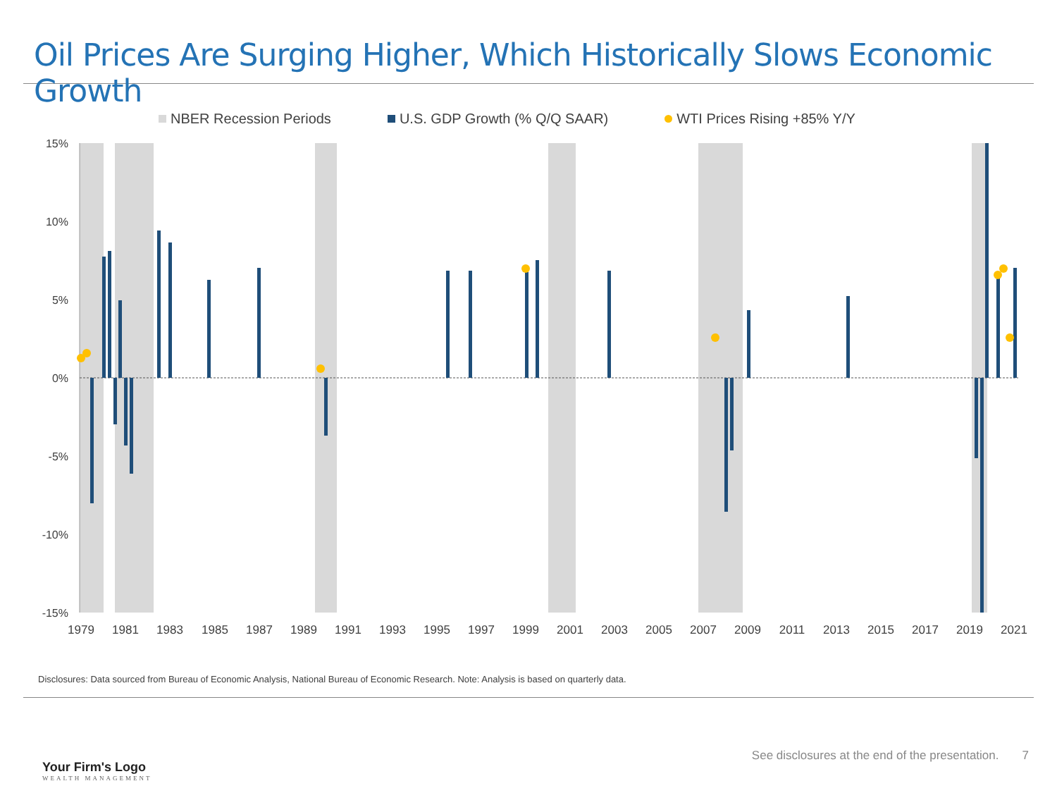Oil Prices Are Surging Higher, Which Historically Slows Economic Growth
NBER Recession Periods U.S. GDP Growth (% Q/Q SAAR) WTI Prices Rising +85% Y/Y
15%
10%
5%
0%
-5%
-10%
-15%
1979
1981
1983
1985
1987
1989
1991
1993
1995
1997
1999
2001
2003
2005
2007
2009
2011
2013
2015
2017
2019
2021
Disclosures: Data sourced from Bureau of Economic Analysis, National Bureau of Economic Research. Note: Analysis is based on quarterly data.
Your Firm's Logo
WEALTH MANAGEMENT
See disclosures at the end of the presentation. 7